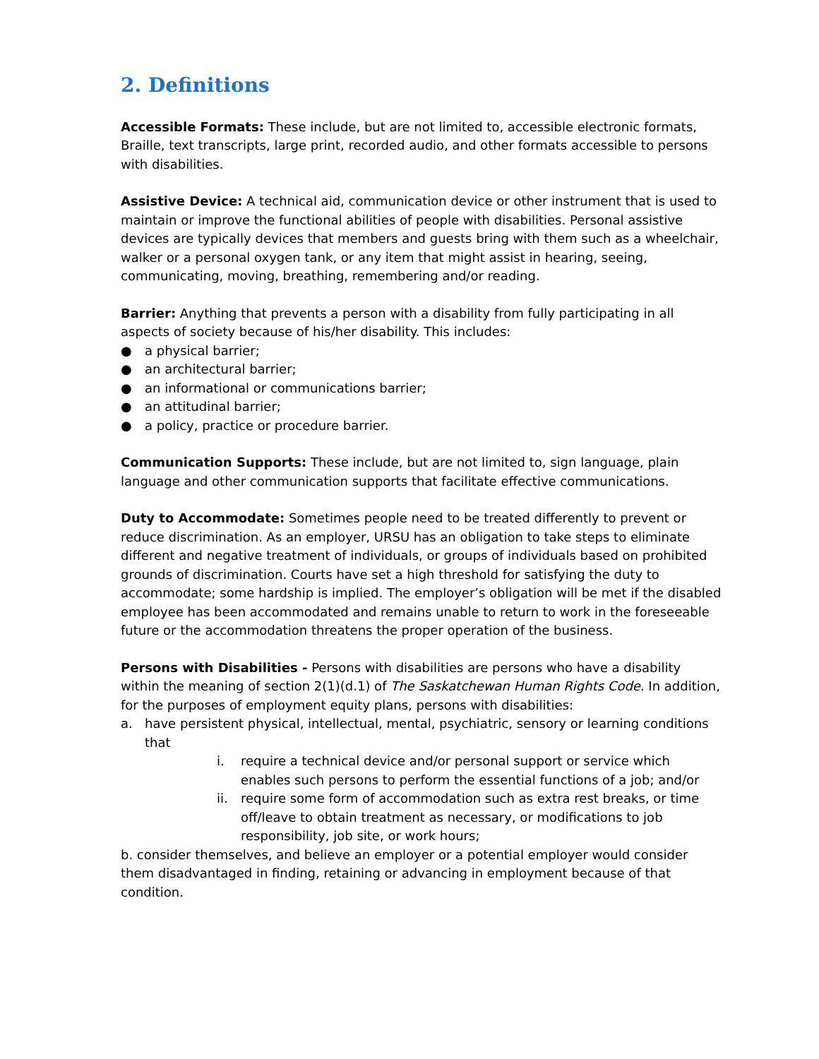2. Definitions
Accessible Formats: These include, but are not limited to, accessible electronic formats, Braille, text transcripts, large print, recorded audio, and other formats accessible to persons with disabilities.
Assistive Device: A technical aid, communication device or other instrument that is used to maintain or improve the functional abilities of people with disabilities. Personal assistive devices are typically devices that members and guests bring with them such as a wheelchair, walker or a personal oxygen tank, or any item that might assist in hearing, seeing, communicating, moving, breathing, remembering and/or reading.
Barrier: Anything that prevents a person with a disability from fully participating in all aspects of society because of his/her disability. This includes:
● a physical barrier;
● an architectural barrier;
● an informational or communications barrier;
● an attitudinal barrier;
● a policy, practice or procedure barrier.
Communication Supports: These include, but are not limited to, sign language, plain language and other communication supports that facilitate effective communications.
Duty to Accommodate: Sometimes people need to be treated differently to prevent or reduce discrimination. As an employer, URSU has an obligation to take steps to eliminate different and negative treatment of individuals, or groups of individuals based on prohibited grounds of discrimination. Courts have set a high threshold for satisfying the duty to accommodate; some hardship is implied. The employer’s obligation will be met if the disabled employee has been accommodated and remains unable to return to work in the foreseeable future or the accommodation threatens the proper operation of the business.
Persons with Disabilities - Persons with disabilities are persons who have a disability within the meaning of section 2(1)(d.1) of The Saskatchewan Human Rights Code. In addition, for the purposes of employment equity plans, persons with disabilities:
a. have persistent physical, intellectual, mental, psychiatric, sensory or learning conditions that
i. require a technical device and/or personal support or service which enables such persons to perform the essential functions of a job; and/or
ii. require some form of accommodation such as extra rest breaks, or time off/leave to obtain treatment as necessary, or modifications to job responsibility, job site, or work hours;
b. consider themselves, and believe an employer or a potential employer would consider them disadvantaged in finding, retaining or advancing in employment because of that condition.